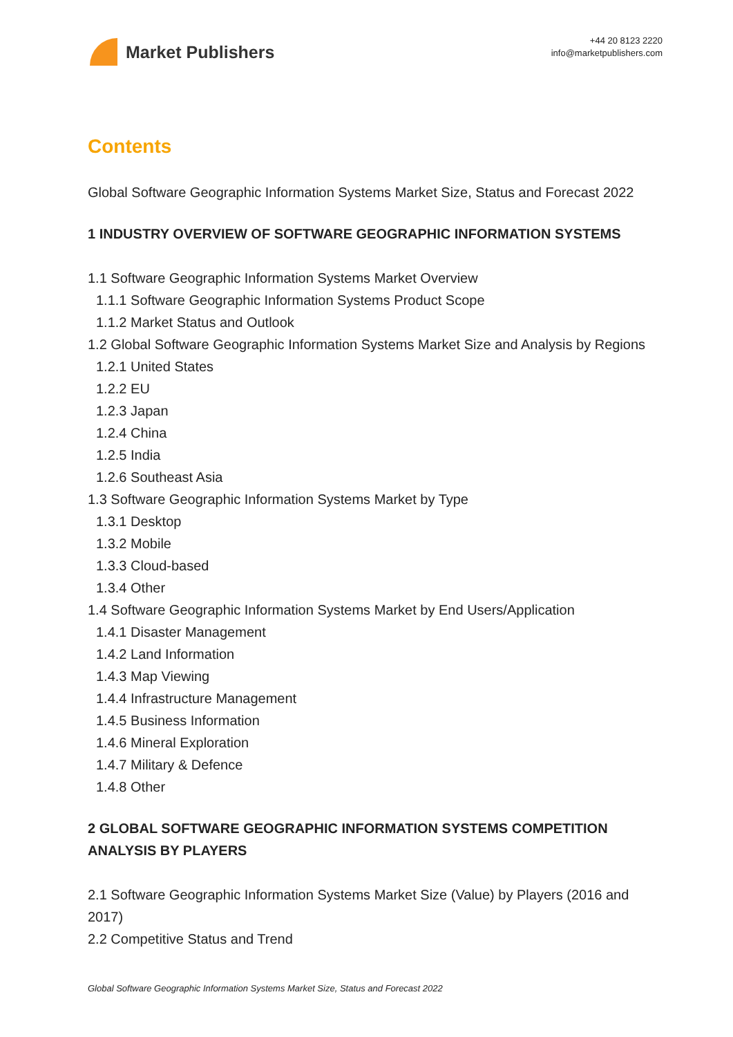Market Publishers
+44 20 8123 2220
info@marketpublishers.com
Contents
Global Software Geographic Information Systems Market Size, Status and Forecast 2022
1 INDUSTRY OVERVIEW OF SOFTWARE GEOGRAPHIC INFORMATION SYSTEMS
1.1 Software Geographic Information Systems Market Overview
1.1.1 Software Geographic Information Systems Product Scope
1.1.2 Market Status and Outlook
1.2 Global Software Geographic Information Systems Market Size and Analysis by Regions
1.2.1 United States
1.2.2 EU
1.2.3 Japan
1.2.4 China
1.2.5 India
1.2.6 Southeast Asia
1.3 Software Geographic Information Systems Market by Type
1.3.1 Desktop
1.3.2 Mobile
1.3.3 Cloud-based
1.3.4 Other
1.4 Software Geographic Information Systems Market by End Users/Application
1.4.1 Disaster Management
1.4.2 Land Information
1.4.3 Map Viewing
1.4.4 Infrastructure Management
1.4.5 Business Information
1.4.6 Mineral Exploration
1.4.7 Military & Defence
1.4.8 Other
2 GLOBAL SOFTWARE GEOGRAPHIC INFORMATION SYSTEMS COMPETITION ANALYSIS BY PLAYERS
2.1 Software Geographic Information Systems Market Size (Value) by Players (2016 and 2017)
2.2 Competitive Status and Trend
Global Software Geographic Information Systems Market Size, Status and Forecast 2022